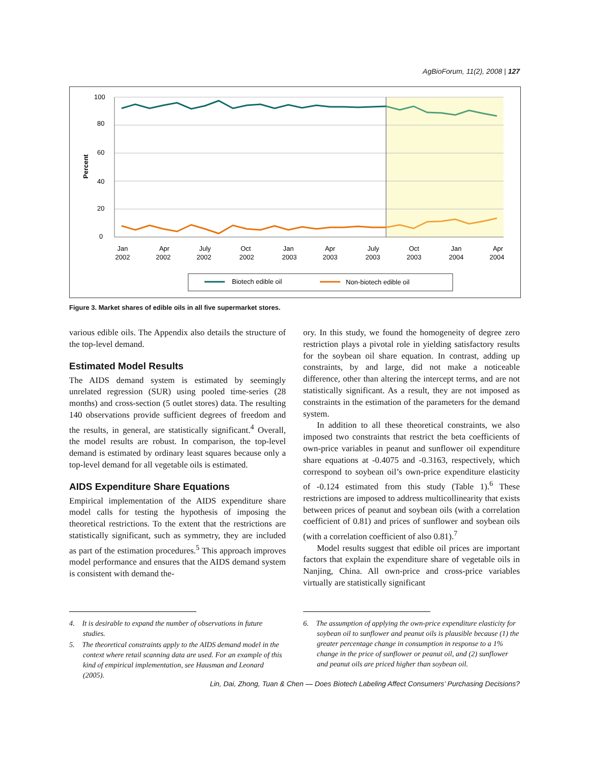AgBioForum, 11(2), 2008 | 127
100
80
60
40
20
0
Percent
Jan
2002
Apr
2002
July
2002
Oct
2002
Jan
2003
Apr
2003
July
2003
Oct
2003
Jan
2004
Apr
2004
Biotech edible oil
Non-biotech edible oil
Figure 3. Market shares of edible oils in all five supermarket stores.
various edible oils. The Appendix also details the structure of the top-level demand.
Estimated Model Results
The AIDS demand system is estimated by seemingly unrelated regression (SUR) using pooled time-series (28 months) and cross-section (5 outlet stores) data. The resulting 140 observations provide sufficient degrees of freedom and the results, in general, are statistically significant.<sup>4</sup> Overall, the model results are robust. In comparison, the top-level demand is estimated by ordinary least squares because only a top-level demand for all vegetable oils is estimated.
AIDS Expenditure Share Equations
Empirical implementation of the AIDS expenditure share model calls for testing the hypothesis of imposing the theoretical restrictions. To the extent that the restrictions are statistically significant, such as symmetry, they are included as part of the estimation procedures.<sup>5</sup> This approach improves model performance and ensures that the AIDS demand system is consistent with demand the-
ory. In this study, we found the homogeneity of degree zero restriction plays a pivotal role in yielding satisfactory results for the soybean oil share equation. In contrast, adding up constraints, by and large, did not make a noticeable difference, other than altering the intercept terms, and are not statistically significant. As a result, they are not imposed as constraints in the estimation of the parameters for the demand system.
In addition to all these theoretical constraints, we also imposed two constraints that restrict the beta coefficients of own-price variables in peanut and sunflower oil expenditure share equations at -0.4075 and -0.3163, respectively, which correspond to soybean oil’s own-price expenditure elasticity of -0.124 estimated from this study (Table 1).<sup>6</sup> These restrictions are imposed to address multicollinearity that exists between prices of peanut and soybean oils (with a correlation coefficient of 0.81) and prices of sunflower and soybean oils (with a correlation coefficient of also 0.81).<sup>7</sup>
Model results suggest that edible oil prices are important factors that explain the expenditure share of vegetable oils in Nanjing, China. All own-price and cross-price variables virtually are statistically significant
4. It is desirable to expand the number of observations in future studies.
5. The theoretical constraints apply to the AIDS demand model in the context where retail scanning data are used. For an example of this kind of empirical implementation, see Hausman and Leonard (2005).
6. The assumption of applying the own-price expenditure elasticity for soybean oil to sunflower and peanut oils is plausible because (1) the greater percentage change in consumption in response to a 1% change in the price of sunflower or peanut oil, and (2) sunflower and peanut oils are priced higher than soybean oil.
Lin, Dai, Zhong, Tuan & Chen — Does Biotech Labeling Affect Consumers’ Purchasing Decisions?